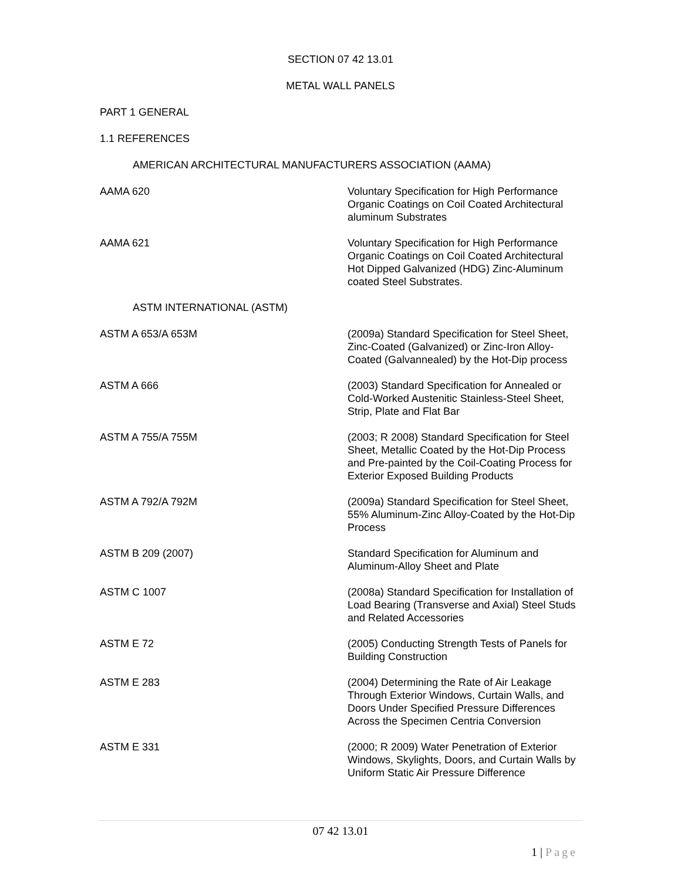SECTION 07 42 13.01
METAL WALL PANELS
PART 1 GENERAL
1.1 REFERENCES
AMERICAN ARCHITECTURAL MANUFACTURERS ASSOCIATION (AAMA)
AAMA 620 Voluntary Specification for High Performance Organic Coatings on Coil Coated Architectural aluminum Substrates
AAMA 621 Voluntary Specification for High Performance Organic Coatings on Coil Coated Architectural Hot Dipped Galvanized (HDG) Zinc-Aluminum coated Steel Substrates.
ASTM INTERNATIONAL (ASTM)
ASTM A 653/A 653M (2009a) Standard Specification for Steel Sheet, Zinc-Coated (Galvanized) or Zinc-Iron Alloy-Coated (Galvannealed) by the Hot-Dip process
ASTM A 666 (2003) Standard Specification for Annealed or Cold-Worked Austenitic Stainless-Steel Sheet, Strip, Plate and Flat Bar
ASTM A 755/A 755M (2003; R 2008) Standard Specification for Steel Sheet, Metallic Coated by the Hot-Dip Process and Pre-painted by the Coil-Coating Process for Exterior Exposed Building Products
ASTM A 792/A 792M (2009a) Standard Specification for Steel Sheet, 55% Aluminum-Zinc Alloy-Coated by the Hot-Dip Process
ASTM B 209 (2007) Standard Specification for Aluminum and Aluminum-Alloy Sheet and Plate
ASTM C 1007 (2008a) Standard Specification for Installation of Load Bearing (Transverse and Axial) Steel Studs and Related Accessories
ASTM E 72 (2005) Conducting Strength Tests of Panels for Building Construction
ASTM E 283 (2004) Determining the Rate of Air Leakage Through Exterior Windows, Curtain Walls, and Doors Under Specified Pressure Differences Across the Specimen Centria Conversion
ASTM E 331 (2000; R 2009) Water Penetration of Exterior Windows, Skylights, Doors, and Curtain Walls by Uniform Static Air Pressure Difference
07 42 13.01
1 | Page